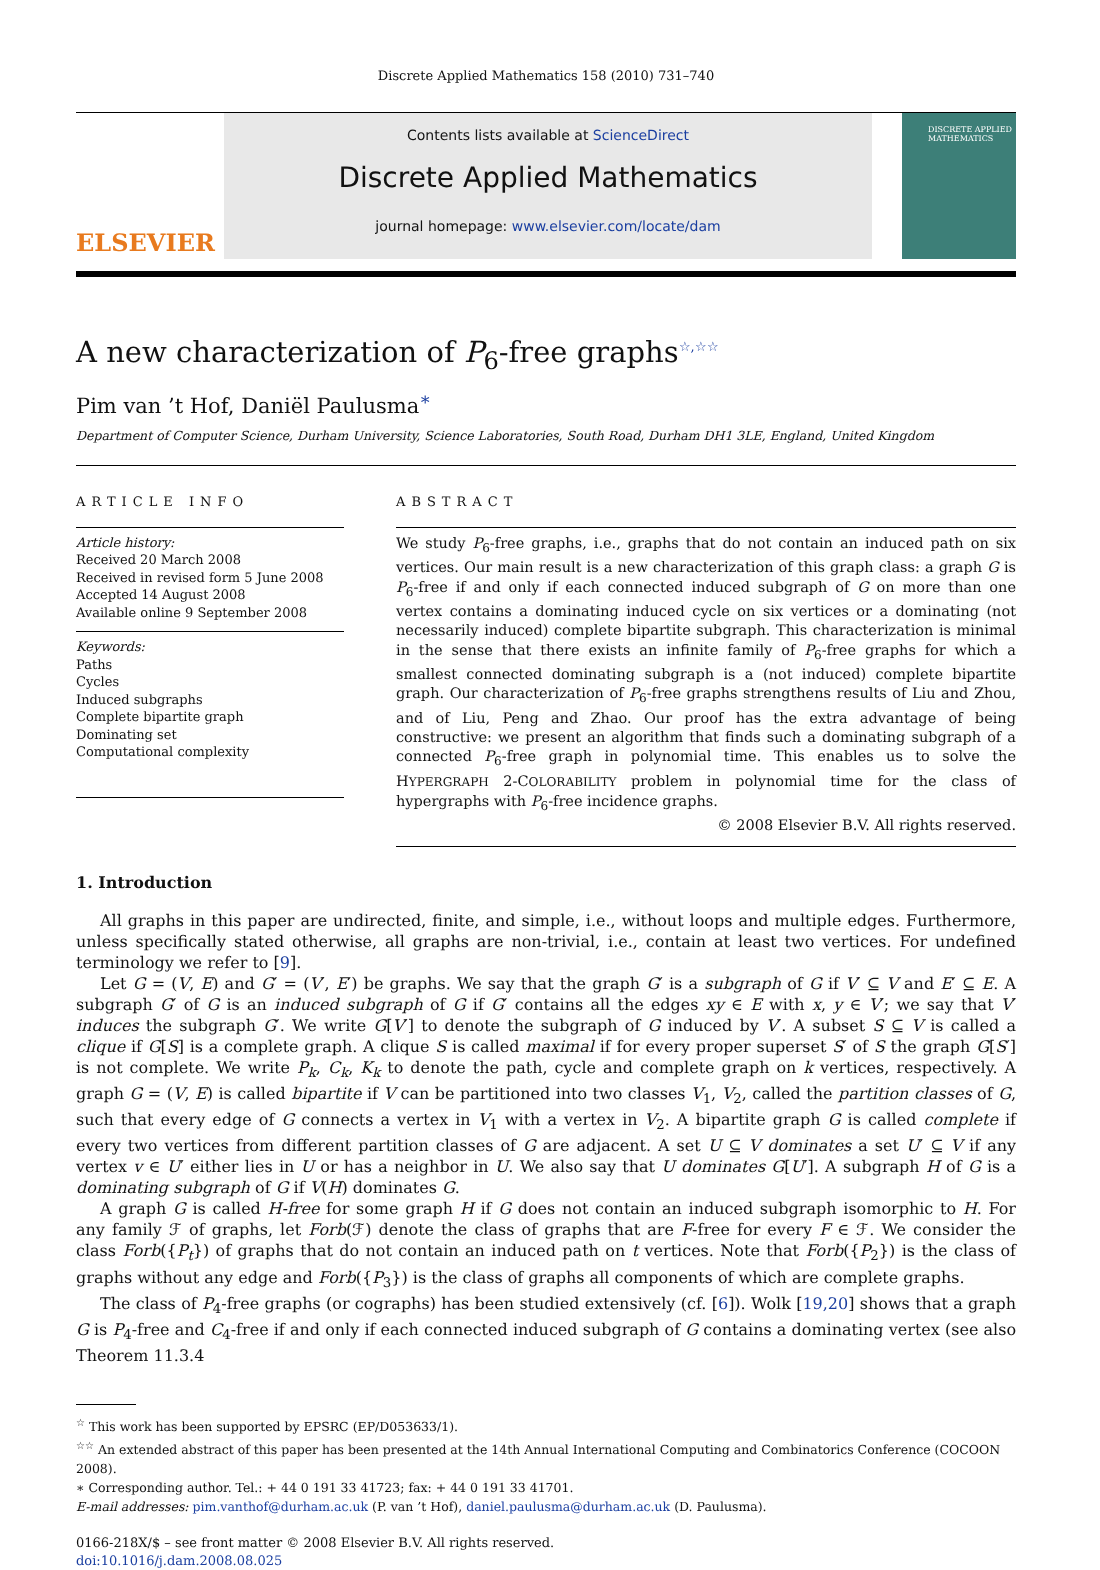Discrete Applied Mathematics 158 (2010) 731–740
ELSEVIER
Contents lists available at ScienceDirect
Discrete Applied Mathematics
journal homepage: www.elsevier.com/locate/dam
DISCRETE APPLIED MATHEMATICS
A new characterization of P<sub>6</sub>-free graphs<sup>☆,☆☆</sup>
Pim van ’t Hof, Daniël Paulusma<sup>∗</sup>
Department of Computer Science, Durham University, Science Laboratories, South Road, Durham DH1 3LE, England, United Kingdom
ARTICLE INFO
Article history:
Received 20 March 2008
Received in revised form 5 June 2008
Accepted 14 August 2008
Available online 9 September 2008
Keywords:
Paths
Cycles
Induced subgraphs
Complete bipartite graph
Dominating set
Computational complexity
ABSTRACT
We study P<sub>6</sub>-free graphs, i.e., graphs that do not contain an induced path on six vertices. Our main result is a new characterization of this graph class: a graph G is P<sub>6</sub>-free if and only if each connected induced subgraph of G on more than one vertex contains a dominating induced cycle on six vertices or a dominating (not necessarily induced) complete bipartite subgraph. This characterization is minimal in the sense that there exists an infinite family of P<sub>6</sub>-free graphs for which a smallest connected dominating subgraph is a (not induced) complete bipartite graph. Our characterization of P<sub>6</sub>-free graphs strengthens results of Liu and Zhou, and of Liu, Peng and Zhao. Our proof has the extra advantage of being constructive: we present an algorithm that finds such a dominating subgraph of a connected P<sub>6</sub>-free graph in polynomial time. This enables us to solve the HYPERGRAPH 2-COLORABILITY problem in polynomial time for the class of hypergraphs with P<sub>6</sub>-free incidence graphs.
© 2008 Elsevier B.V. All rights reserved.
1. Introduction
All graphs in this paper are undirected, finite, and simple, i.e., without loops and multiple edges. Furthermore, unless specifically stated otherwise, all graphs are non-trivial, i.e., contain at least two vertices. For undefined terminology we refer to [9].
Let G = (V, E) and G′ = (V′, E′) be graphs. We say that the graph G′ is a subgraph of G if V′ ⊆ V and E′ ⊆ E. A subgraph G′ of G is an induced subgraph of G if G′ contains all the edges xy ∈ E with x, y ∈ V′; we say that V′ induces the subgraph G′. We write G[V′] to denote the subgraph of G induced by V′. A subset S ⊆ V is called a clique if G[S] is a complete graph. A clique S is called maximal if for every proper superset S′ of S the graph G[S′] is not complete. We write P<sub>k</sub>, C<sub>k</sub>, K<sub>k</sub> to denote the path, cycle and complete graph on k vertices, respectively. A graph G = (V, E) is called bipartite if V can be partitioned into two classes V<sub>1</sub>, V<sub>2</sub>, called the partition classes of G, such that every edge of G connects a vertex in V<sub>1</sub> with a vertex in V<sub>2</sub>. A bipartite graph G is called complete if every two vertices from different partition classes of G are adjacent. A set U ⊆ V dominates a set U′ ⊆ V if any vertex v ∈ U′ either lies in U or has a neighbor in U. We also say that U dominates G[U′]. A subgraph H of G is a dominating subgraph of G if V(H) dominates G.
A graph G is called H-free for some graph H if G does not contain an induced subgraph isomorphic to H. For any family ℱ of graphs, let Forb(ℱ) denote the class of graphs that are F-free for every F ∈ ℱ. We consider the class Forb({P<sub>t</sub>}) of graphs that do not contain an induced path on t vertices. Note that Forb({P<sub>2</sub>}) is the class of graphs without any edge and Forb({P<sub>3</sub>}) is the class of graphs all components of which are complete graphs.
The class of P<sub>4</sub>-free graphs (or cographs) has been studied extensively (cf. [6]). Wolk [19,20] shows that a graph G is P<sub>4</sub>-free and C<sub>4</sub>-free if and only if each connected induced subgraph of G contains a dominating vertex (see also Theorem 11.3.4
<sup>☆</sup> This work has been supported by EPSRC (EP/D053633/1).
<sup>☆☆</sup> An extended abstract of this paper has been presented at the 14th Annual International Computing and Combinatorics Conference (COCOON 2008).
∗ Corresponding author. Tel.: + 44 0 191 33 41723; fax: + 44 0 191 33 41701.
E-mail addresses: pim.vanthof@durham.ac.uk (P. van ’t Hof), daniel.paulusma@durham.ac.uk (D. Paulusma).
0166-218X/$ – see front matter © 2008 Elsevier B.V. All rights reserved.
doi:10.1016/j.dam.2008.08.025